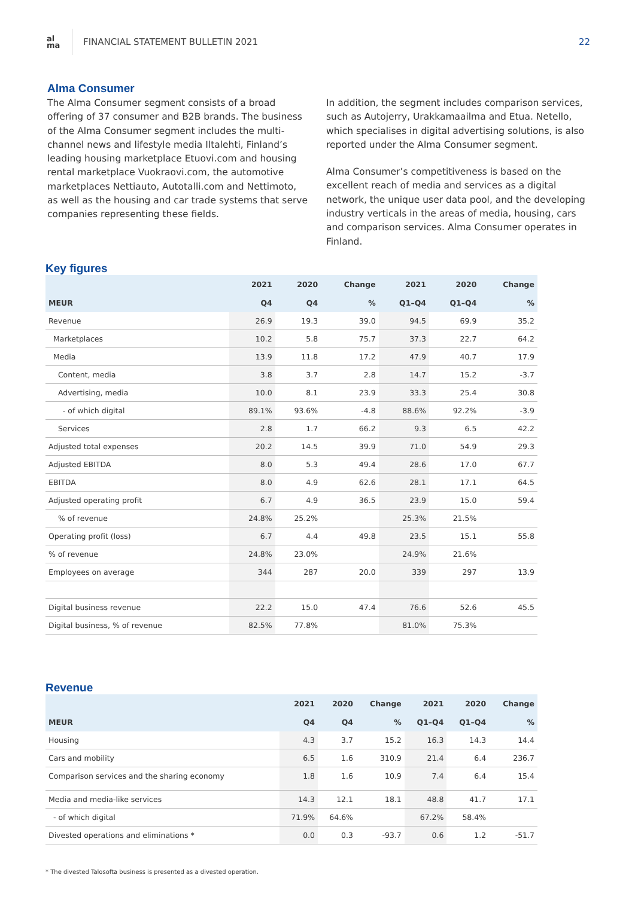al
ma
FINANCIAL STATEMENT BULLETIN 2021
22
Alma Consumer
The Alma Consumer segment consists of a broad offering of 37 consumer and B2B brands. The business of the Alma Consumer segment includes the multi-channel news and lifestyle media Iltalehti, Finland’s leading housing marketplace Etuovi.com and housing rental marketplace Vuokraovi.com, the automotive marketplaces Nettiauto, Autotalli.com and Nettimoto, as well as the housing and car trade systems that serve companies representing these fields.
In addition, the segment includes comparison services, such as Autojerry, Urakkamaailma and Etua. Netello, which specialises in digital advertising solutions, is also reported under the Alma Consumer segment.
Alma Consumer’s competitiveness is based on the excellent reach of media and services as a digital network, the unique user data pool, and the developing industry verticals in the areas of media, housing, cars and comparison services. Alma Consumer operates in Finland.
Key figures
| | 2021 | 2020 | Change | 2021 | 2020 | Change |
| --- | --- | --- | --- | --- | --- | --- |
| MEUR | Q4 | Q4 | % | Q1–Q4 | Q1–Q4 | % |
| Revenue | 26.9 | 19.3 | 39.0 | 94.5 | 69.9 | 35.2 |
| Marketplaces | 10.2 | 5.8 | 75.7 | 37.3 | 22.7 | 64.2 |
| Media | 13.9 | 11.8 | 17.2 | 47.9 | 40.7 | 17.9 |
| Content, media | 3.8 | 3.7 | 2.8 | 14.7 | 15.2 | -3.7 |
| Advertising, media | 10.0 | 8.1 | 23.9 | 33.3 | 25.4 | 30.8 |
| - of which digital | 89.1% | 93.6% | -4.8 | 88.6% | 92.2% | -3.9 |
| Services | 2.8 | 1.7 | 66.2 | 9.3 | 6.5 | 42.2 |
| Adjusted total expenses | 20.2 | 14.5 | 39.9 | 71.0 | 54.9 | 29.3 |
| Adjusted EBITDA | 8.0 | 5.3 | 49.4 | 28.6 | 17.0 | 67.7 |
| EBITDA | 8.0 | 4.9 | 62.6 | 28.1 | 17.1 | 64.5 |
| Adjusted operating profit | 6.7 | 4.9 | 36.5 | 23.9 | 15.0 | 59.4 |
| % of revenue | 24.8% | 25.2% | | 25.3% | 21.5% | |
| Operating profit (loss) | 6.7 | 4.4 | 49.8 | 23.5 | 15.1 | 55.8 |
| % of revenue | 24.8% | 23.0% | | 24.9% | 21.6% | |
| Employees on average | 344 | 287 | 20.0 | 339 | 297 | 13.9 |
| Digital business revenue | 22.2 | 15.0 | 47.4 | 76.6 | 52.6 | 45.5 |
| Digital business, % of revenue | 82.5% | 77.8% | | 81.0% | 75.3% | |
Revenue
| | 2021 | 2020 | Change | 2021 | 2020 | Change |
| --- | --- | --- | --- | --- | --- | --- |
| MEUR | Q4 | Q4 | % | Q1–Q4 | Q1–Q4 | % |
| Housing | 4.3 | 3.7 | 15.2 | 16.3 | 14.3 | 14.4 |
| Cars and mobility | 6.5 | 1.6 | 310.9 | 21.4 | 6.4 | 236.7 |
| Comparison services and the sharing economy | 1.8 | 1.6 | 10.9 | 7.4 | 6.4 | 15.4 |
| Media and media-like services | 14.3 | 12.1 | 18.1 | 48.8 | 41.7 | 17.1 |
| - of which digital | 71.9% | 64.6% | | 67.2% | 58.4% | |
| Divested operations and eliminations * | 0.0 | 0.3 | -93.7 | 0.6 | 1.2 | -51.7 |
* The divested Talosofta business is presented as a divested operation.